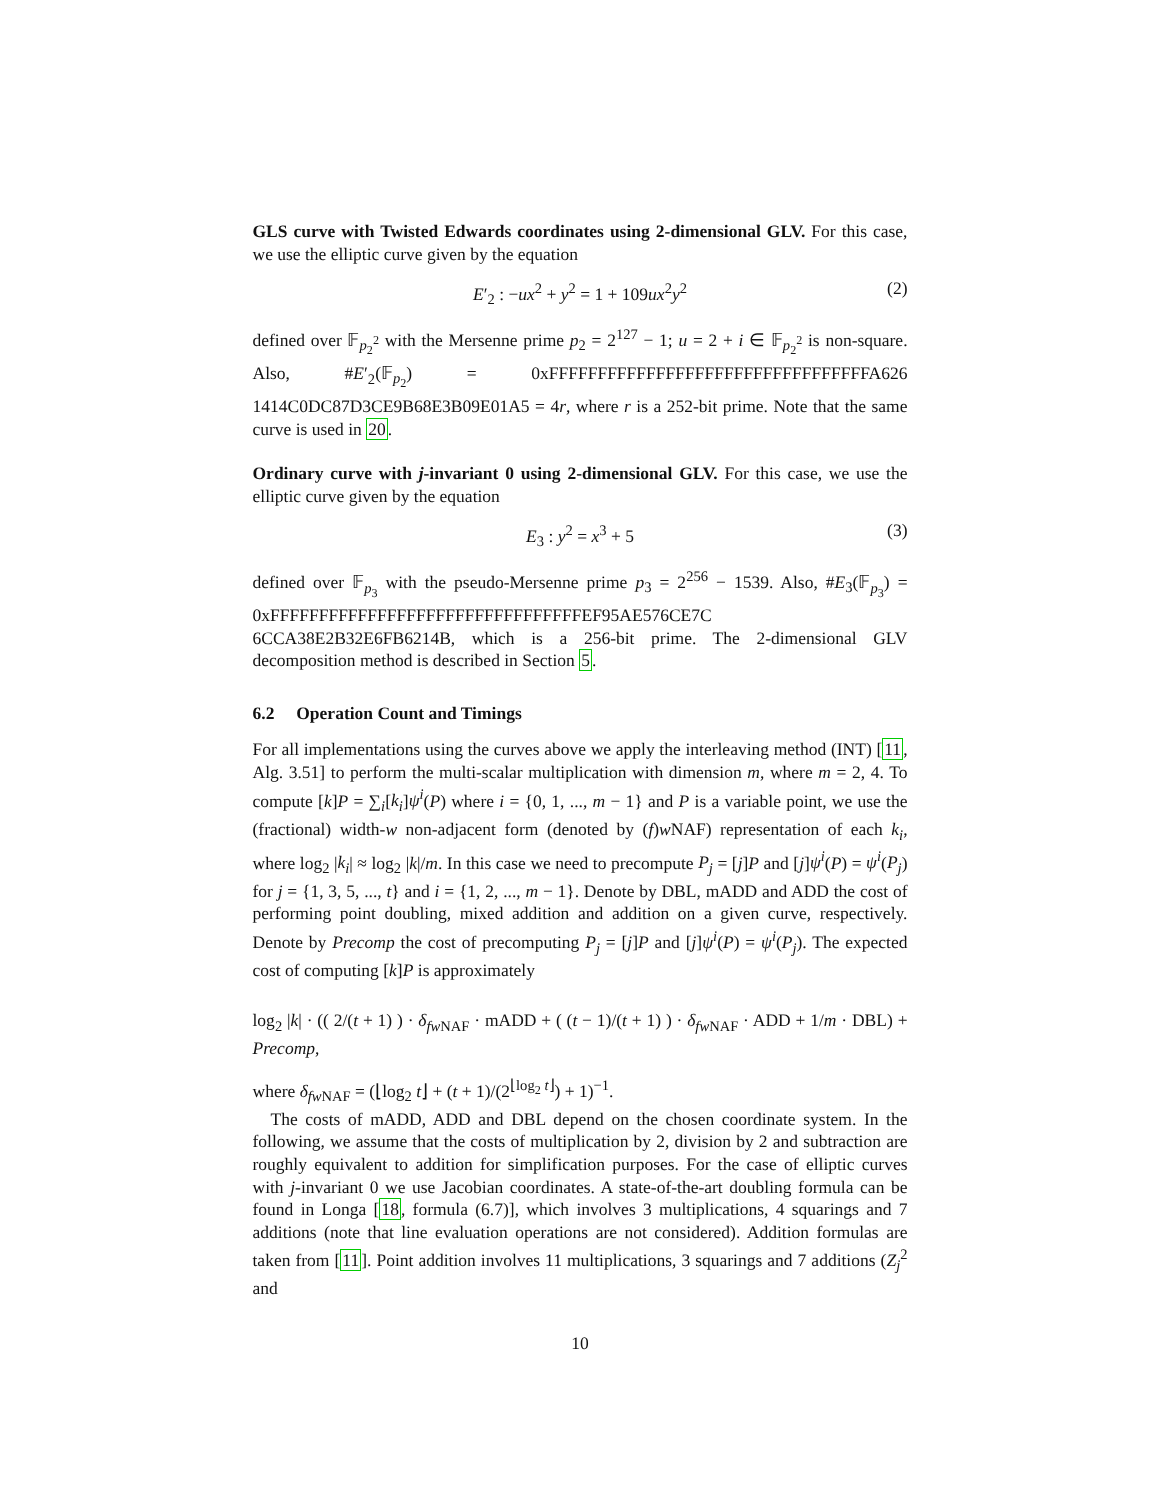GLS curve with Twisted Edwards coordinates using 2-dimensional GLV. For this case, we use the elliptic curve given by the equation
E′<sub>2</sub> : −ux<sup>2</sup> + y<sup>2</sup> = 1 + 109ux<sup>2</sup>y<sup>2</sup> (2)
defined over 𝔽<sub>p<sub>2</sub><sup>2</sup></sub> with the Mersenne prime p<sub>2</sub> = 2<sup>127</sup> − 1; u = 2 + i ∈ 𝔽<sub>p<sub>2</sub><sup>2</sup></sub> is non-square. Also, #E′<sub>2</sub>(𝔽<sub>p<sub>2</sub></sub>) = 0xFFFFFFFFFFFFFFFFFFFFFFFFFFFFFFFFFA626 1414C0DC87D3CE9B68E3B09E01A5 = 4r, where r is a 252-bit prime. Note that the same curve is used in 20.
Ordinary curve with j-invariant 0 using 2-dimensional GLV. For this case, we use the elliptic curve given by the equation
E<sub>3</sub> : y<sup>2</sup> = x<sup>3</sup> + 5 (3)
defined over 𝔽<sub>p<sub>3</sub></sub> with the pseudo-Mersenne prime p<sub>3</sub> = 2<sup>256</sup> − 1539. Also, #E<sub>3</sub>(𝔽<sub>p<sub>3</sub></sub>) = 0xFFFFFFFFFFFFFFFFFFFFFFFFFFFFFFFFEF95AE576CE7C 6CCA38E2B32E6FB6214B, which is a 256-bit prime. The 2-dimensional GLV decomposition method is described in Section 5.
6.2 Operation Count and Timings
For all implementations using the curves above we apply the interleaving method (INT) [11, Alg. 3.51] to perform the multi-scalar multiplication with dimension m, where m = 2, 4. To compute [k]P = ∑<sub>i</sub>[k<sub>i</sub>]ψ<sup>i</sup>(P) where i = {0, 1, ..., m − 1} and P is a variable point, we use the (fractional) width-w non-adjacent form (denoted by (f)w NAF) representation of each k<sub>i</sub>, where log<sub>2</sub> |k<sub>i</sub>| ≈ log<sub>2</sub> |k|/m. In this case we need to precompute P<sub>j</sub> = [j]P and [j]ψ<sup>i</sup>(P) = ψ<sup>i</sup>(P<sub>j</sub>) for j = {1, 3, 5, ..., t} and i = {1, 2, ..., m − 1}. Denote by DBL, mADD and ADD the cost of performing point doubling, mixed addition and addition on a given curve, respectively. Denote by Precomp the cost of precomputing P<sub>j</sub> = [j]P and [j]ψ<sup>i</sup>(P) = ψ<sup>i</sup>(P<sub>j</sub>). The expected cost of computing [k]P is approximately
log<sub>2</sub> |k| · (( 2/(t + 1) ) · δ<sub>fw NAF</sub> · mADD + ( (t − 1)/(t + 1) ) · δ<sub>fw NAF</sub> · ADD + 1/m · DBL) + Precomp,
where δ<sub>fw NAF</sub> = (⌊log<sub>2</sub> t⌋ + (t + 1)/(2<sup>⌊log<sub>2</sub> t⌋</sup>) + 1)<sup>−1</sup>.
The costs of mADD, ADD and DBL depend on the chosen coordinate system. In the following, we assume that the costs of multiplication by 2, division by 2 and subtraction are roughly equivalent to addition for simplification purposes. For the case of elliptic curves with j-invariant 0 we use Jacobian coordinates. A state-of-the-art doubling formula can be found in Longa [18, formula (6.7)], which involves 3 multiplications, 4 squarings and 7 additions (note that line evaluation operations are not considered). Addition formulas are taken from [11]. Point addition involves 11 multiplications, 3 squarings and 7 additions (Z<sub>j</sub><sup>2</sup> and
10